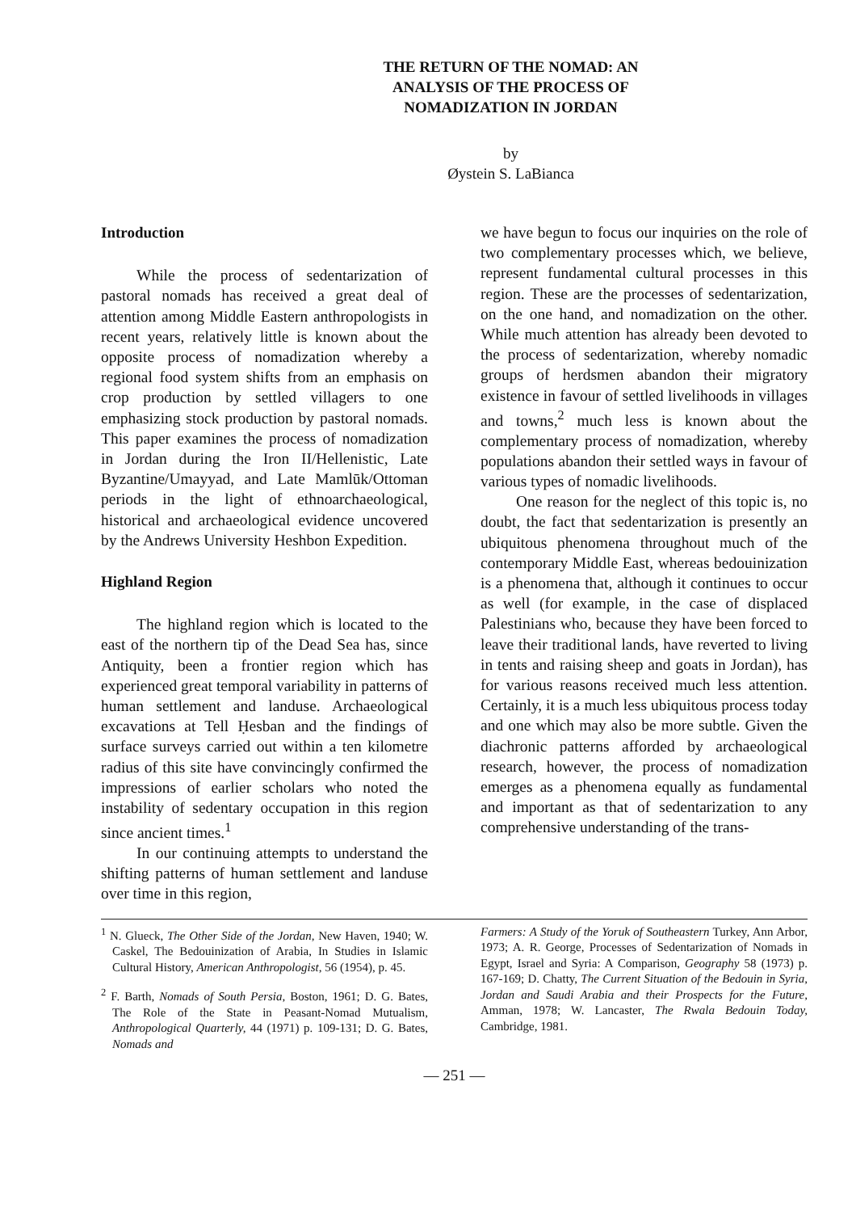THE RETURN OF THE NOMAD: AN
ANALYSIS OF THE PROCESS OF
NOMADIZATION IN JORDAN
by
Øystein S. LaBianca
Introduction
While the process of sedentarization of pastoral nomads has received a great deal of attention among Middle Eastern anthropologists in recent years, relatively little is known about the opposite process of nomadization whereby a regional food system shifts from an emphasis on crop production by settled villagers to one emphasizing stock production by pastoral nomads. This paper examines the process of nomadization in Jordan during the Iron II/Hellenistic, Late Byzantine/Umayyad, and Late Mamlūk/Ottoman periods in the light of ethnoarchaeological, historical and archaeological evidence uncovered by the Andrews University Heshbon Expedition.
Highland Region
The highland region which is located to the east of the northern tip of the Dead Sea has, since Antiquity, been a frontier region which has experienced great temporal variability in patterns of human settlement and landuse. Archaeological excavations at Tell Ḥesban and the findings of surface surveys carried out within a ten kilometre radius of this site have convincingly confirmed the impressions of earlier scholars who noted the instability of sedentary occupation in this region since ancient times.<sup>1</sup>
In our continuing attempts to understand the shifting patterns of human settlement and landuse over time in this region,
we have begun to focus our inquiries on the role of two complementary processes which, we believe, represent fundamental cultural processes in this region. These are the processes of sedentarization, on the one hand, and nomadization on the other. While much attention has already been devoted to the process of sedentarization, whereby nomadic groups of herdsmen abandon their migratory existence in favour of settled livelihoods in villages and towns,<sup>2</sup> much less is known about the complementary process of nomadization, whereby populations abandon their settled ways in favour of various types of nomadic livelihoods.
One reason for the neglect of this topic is, no doubt, the fact that sedentarization is presently an ubiquitous phenomena throughout much of the contemporary Middle East, whereas bedouinization is a phenomena that, although it continues to occur as well (for example, in the case of displaced Palestinians who, because they have been forced to leave their traditional lands, have reverted to living in tents and raising sheep and goats in Jordan), has for various reasons received much less attention. Certainly, it is a much less ubiquitous process today and one which may also be more subtle. Given the diachronic patterns afforded by archaeological research, however, the process of nomadization emerges as a phenomena equally as fundamental and important as that of sedentarization to any comprehensive understanding of the trans-
<sup>1</sup> N. Glueck, The Other Side of the Jordan, New Haven, 1940; W. Caskel, The Bedouinization of Arabia, In Studies in Islamic Cultural History, American Anthropologist, 56 (1954), p. 45.
<sup>2</sup> F. Barth, Nomads of South Persia, Boston, 1961; D. G. Bates, The Role of the State in Peasant-Nomad Mutualism, Anthropological Quarterly, 44 (1971) p. 109-131; D. G. Bates, Nomads and
Farmers: A Study of the Yoruk of Southeastern Turkey, Ann Arbor, 1973; A. R. George, Processes of Sedentarization of Nomads in Egypt, Israel and Syria: A Comparison, Geography 58 (1973) p. 167-169; D. Chatty, The Current Situation of the Bedouin in Syria, Jordan and Saudi Arabia and their Prospects for the Future, Amman, 1978; W. Lancaster, The Rwala Bedouin Today, Cambridge, 1981.
— 251 —